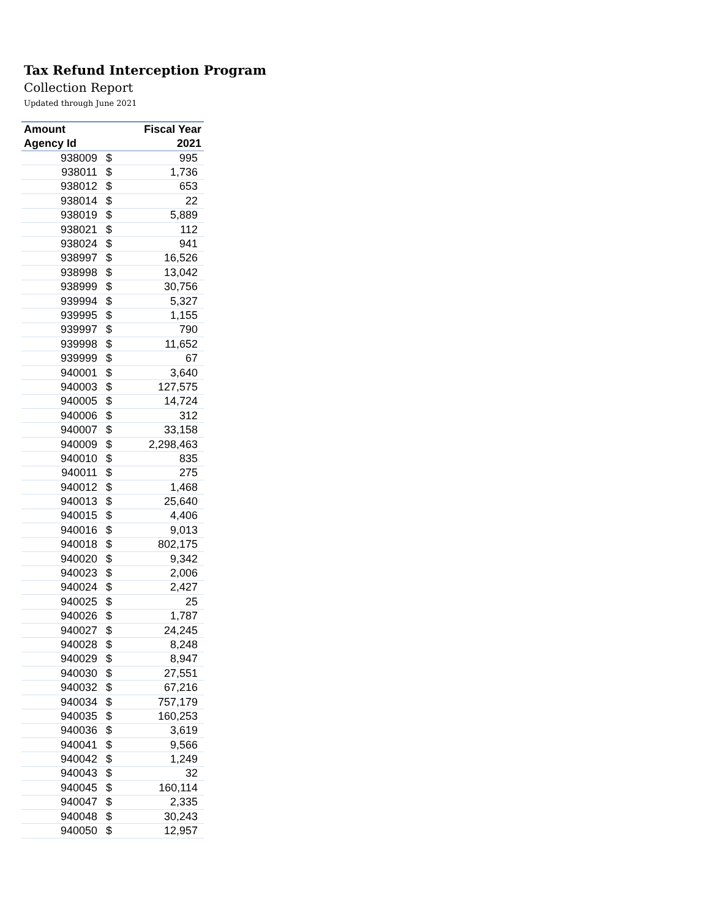Tax Refund Interception Program
Collection Report
Updated through June 2021
| Amount | | Fiscal Year |
| --- | --- | --- |
| Agency Id | | 2021 |
| 938009 | $ | 995 |
| 938011 | $ | 1,736 |
| 938012 | $ | 653 |
| 938014 | $ | 22 |
| 938019 | $ | 5,889 |
| 938021 | $ | 112 |
| 938024 | $ | 941 |
| 938997 | $ | 16,526 |
| 938998 | $ | 13,042 |
| 938999 | $ | 30,756 |
| 939994 | $ | 5,327 |
| 939995 | $ | 1,155 |
| 939997 | $ | 790 |
| 939998 | $ | 11,652 |
| 939999 | $ | 67 |
| 940001 | $ | 3,640 |
| 940003 | $ | 127,575 |
| 940005 | $ | 14,724 |
| 940006 | $ | 312 |
| 940007 | $ | 33,158 |
| 940009 | $ | 2,298,463 |
| 940010 | $ | 835 |
| 940011 | $ | 275 |
| 940012 | $ | 1,468 |
| 940013 | $ | 25,640 |
| 940015 | $ | 4,406 |
| 940016 | $ | 9,013 |
| 940018 | $ | 802,175 |
| 940020 | $ | 9,342 |
| 940023 | $ | 2,006 |
| 940024 | $ | 2,427 |
| 940025 | $ | 25 |
| 940026 | $ | 1,787 |
| 940027 | $ | 24,245 |
| 940028 | $ | 8,248 |
| 940029 | $ | 8,947 |
| 940030 | $ | 27,551 |
| 940032 | $ | 67,216 |
| 940034 | $ | 757,179 |
| 940035 | $ | 160,253 |
| 940036 | $ | 3,619 |
| 940041 | $ | 9,566 |
| 940042 | $ | 1,249 |
| 940043 | $ | 32 |
| 940045 | $ | 160,114 |
| 940047 | $ | 2,335 |
| 940048 | $ | 30,243 |
| 940050 | $ | 12,957 |